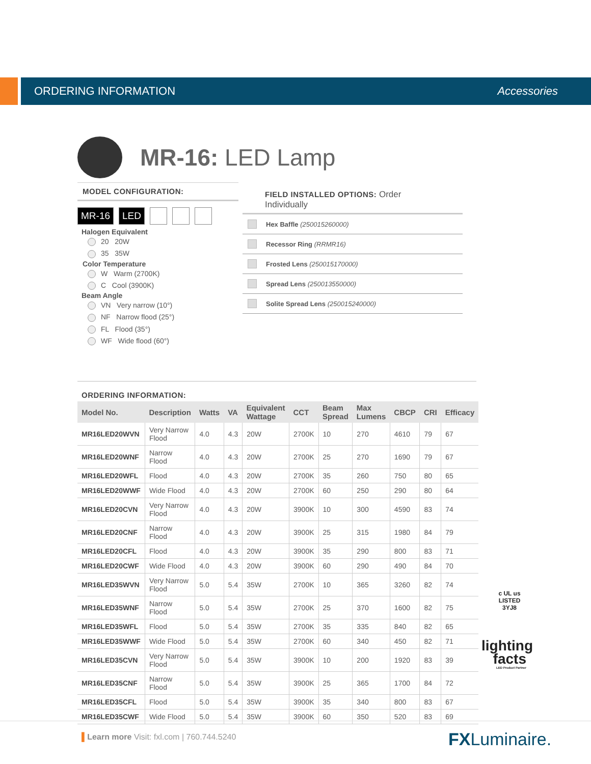ORDERING INFORMATION Accessories
MR-16: LED Lamp
MODEL CONFIGURATION:
MR-16 LED
Halogen Equivalent
20 20W
35 35W
Color Temperature
W Warm (2700K)
C Cool (3900K)
Beam Angle
VN Very narrow (10°)
NF Narrow flood (25°)
FL Flood (35°)
WF Wide flood (60°)
FIELD INSTALLED OPTIONS: Order Individually
Hex Baffle (250015260000)
Recessor Ring (RRMR16)
Frosted Lens (250015170000)
Spread Lens (250013550000)
Solite Spread Lens (250015240000)
ORDERING INFORMATION:
| Model No. | Description | Watts | VA | Equivalent Wattage | CCT | Beam Spread | Max Lumens | CBCP | CRI | Efficacy |
| --- | --- | --- | --- | --- | --- | --- | --- | --- | --- | --- |
| MR16LED20WVN | Very Narrow Flood | 4.0 | 4.3 | 20W | 2700K | 10 | 270 | 4610 | 79 | 67 |
| MR16LED20WNF | Narrow Flood | 4.0 | 4.3 | 20W | 2700K | 25 | 270 | 1690 | 79 | 67 |
| MR16LED20WFL | Flood | 4.0 | 4.3 | 20W | 2700K | 35 | 260 | 750 | 80 | 65 |
| MR16LED20WWF | Wide Flood | 4.0 | 4.3 | 20W | 2700K | 60 | 250 | 290 | 80 | 64 |
| MR16LED20CVN | Very Narrow Flood | 4.0 | 4.3 | 20W | 3900K | 10 | 300 | 4590 | 83 | 74 |
| MR16LED20CNF | Narrow Flood | 4.0 | 4.3 | 20W | 3900K | 25 | 315 | 1980 | 84 | 79 |
| MR16LED20CFL | Flood | 4.0 | 4.3 | 20W | 3900K | 35 | 290 | 800 | 83 | 71 |
| MR16LED20CWF | Wide Flood | 4.0 | 4.3 | 20W | 3900K | 60 | 290 | 490 | 84 | 70 |
| MR16LED35WVN | Very Narrow Flood | 5.0 | 5.4 | 35W | 2700K | 10 | 365 | 3260 | 82 | 74 |
| MR16LED35WNF | Narrow Flood | 5.0 | 5.4 | 35W | 2700K | 25 | 370 | 1600 | 82 | 75 |
| MR16LED35WFL | Flood | 5.0 | 5.4 | 35W | 2700K | 35 | 335 | 840 | 82 | 65 |
| MR16LED35WWF | Wide Flood | 5.0 | 5.4 | 35W | 2700K | 60 | 340 | 450 | 82 | 71 |
| MR16LED35CVN | Very Narrow Flood | 5.0 | 5.4 | 35W | 3900K | 10 | 200 | 1920 | 83 | 39 |
| MR16LED35CNF | Narrow Flood | 5.0 | 5.4 | 35W | 3900K | 25 | 365 | 1700 | 84 | 72 |
| MR16LED35CFL | Flood | 5.0 | 5.4 | 35W | 3900K | 35 | 340 | 800 | 83 | 67 |
| MR16LED35CWF | Wide Flood | 5.0 | 5.4 | 35W | 3900K | 60 | 350 | 520 | 83 | 69 |
c UL us
LISTED
3YJ8
lighting
facts
LED Product Partner
▌Learn more Visit: fxl.com | 760.744.5240
FXLuminaire.